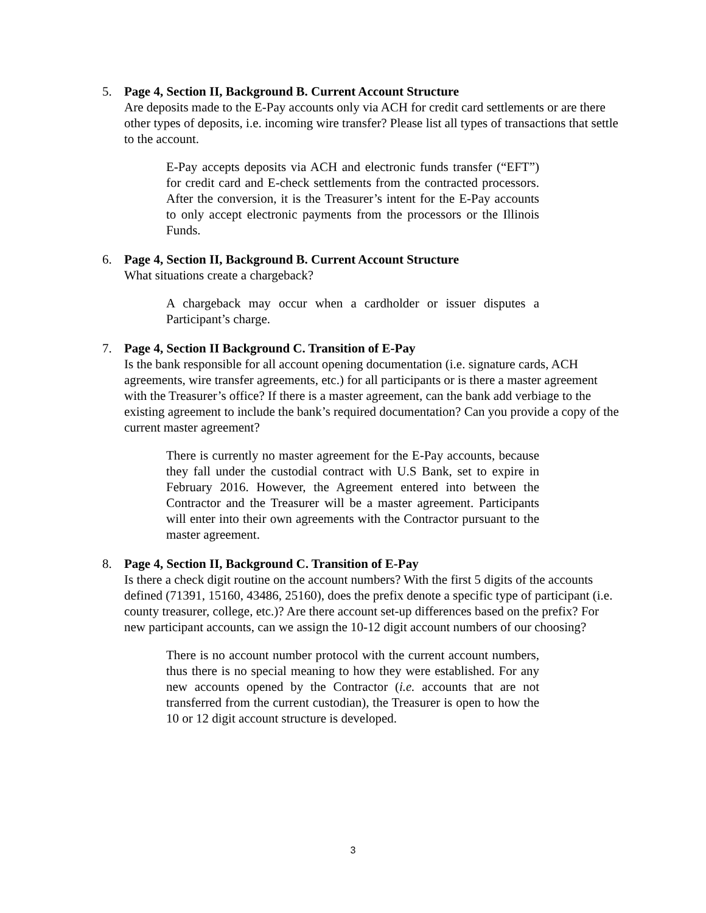5. Page 4, Section II, Background B. Current Account Structure
Are deposits made to the E-Pay accounts only via ACH for credit card settlements or are there other types of deposits, i.e. incoming wire transfer? Please list all types of transactions that settle to the account.
E-Pay accepts deposits via ACH and electronic funds transfer (“EFT”) for credit card and E-check settlements from the contracted processors. After the conversion, it is the Treasurer’s intent for the E-Pay accounts to only accept electronic payments from the processors or the Illinois Funds.
6. Page 4, Section II, Background B. Current Account Structure
What situations create a chargeback?
A chargeback may occur when a cardholder or issuer disputes a Participant’s charge.
7. Page 4, Section II Background C. Transition of E-Pay
Is the bank responsible for all account opening documentation (i.e. signature cards, ACH agreements, wire transfer agreements, etc.) for all participants or is there a master agreement with the Treasurer’s office? If there is a master agreement, can the bank add verbiage to the existing agreement to include the bank’s required documentation? Can you provide a copy of the current master agreement?
There is currently no master agreement for the E-Pay accounts, because they fall under the custodial contract with U.S Bank, set to expire in February 2016. However, the Agreement entered into between the Contractor and the Treasurer will be a master agreement. Participants will enter into their own agreements with the Contractor pursuant to the master agreement.
8. Page 4, Section II, Background C. Transition of E-Pay
Is there a check digit routine on the account numbers? With the first 5 digits of the accounts defined (71391, 15160, 43486, 25160), does the prefix denote a specific type of participant (i.e. county treasurer, college, etc.)? Are there account set-up differences based on the prefix? For new participant accounts, can we assign the 10-12 digit account numbers of our choosing?
There is no account number protocol with the current account numbers, thus there is no special meaning to how they were established. For any new accounts opened by the Contractor (i.e. accounts that are not transferred from the current custodian), the Treasurer is open to how the 10 or 12 digit account structure is developed.
3